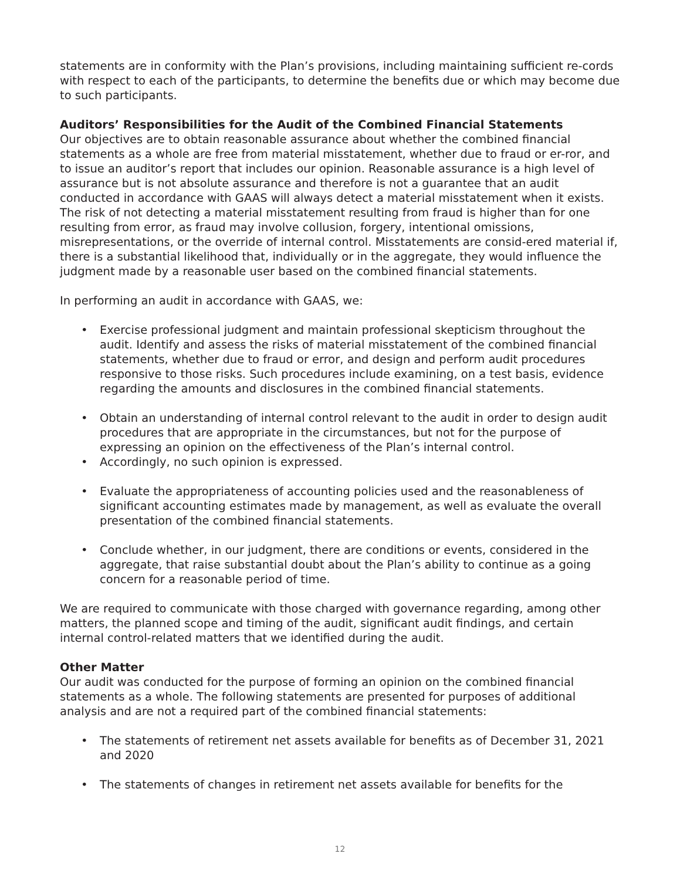statements are in conformity with the Plan’s provisions, including maintaining sufficient re-cords with respect to each of the participants, to determine the benefits due or which may become due to such participants.
Auditors’ Responsibilities for the Audit of the Combined Financial Statements
Our objectives are to obtain reasonable assurance about whether the combined financial statements as a whole are free from material misstatement, whether due to fraud or er-ror, and to issue an auditor’s report that includes our opinion. Reasonable assurance is a high level of assurance but is not absolute assurance and therefore is not a guarantee that an audit conducted in accordance with GAAS will always detect a material misstatement when it exists. The risk of not detecting a material misstatement resulting from fraud is higher than for one resulting from error, as fraud may involve collusion, forgery, intentional omissions, misrepresentations, or the override of internal control. Misstatements are consid-ered material if, there is a substantial likelihood that, individually or in the aggregate, they would influence the judgment made by a reasonable user based on the combined financial statements.
In performing an audit in accordance with GAAS, we:
• Exercise professional judgment and maintain professional skepticism throughout the audit. Identify and assess the risks of material misstatement of the combined financial statements, whether due to fraud or error, and design and perform audit procedures responsive to those risks. Such procedures include examining, on a test basis, evidence regarding the amounts and disclosures in the combined financial statements.
• Obtain an understanding of internal control relevant to the audit in order to design audit procedures that are appropriate in the circumstances, but not for the purpose of expressing an opinion on the effectiveness of the Plan’s internal control.
• Accordingly, no such opinion is expressed.
• Evaluate the appropriateness of accounting policies used and the reasonableness of significant accounting estimates made by management, as well as evaluate the overall presentation of the combined financial statements.
• Conclude whether, in our judgment, there are conditions or events, considered in the aggregate, that raise substantial doubt about the Plan’s ability to continue as a going concern for a reasonable period of time.
We are required to communicate with those charged with governance regarding, among other matters, the planned scope and timing of the audit, significant audit findings, and certain internal control-related matters that we identified during the audit.
Other Matter
Our audit was conducted for the purpose of forming an opinion on the combined financial statements as a whole. The following statements are presented for purposes of additional analysis and are not a required part of the combined financial statements:
• The statements of retirement net assets available for benefits as of December 31, 2021 and 2020
• The statements of changes in retirement net assets available for benefits for the
12